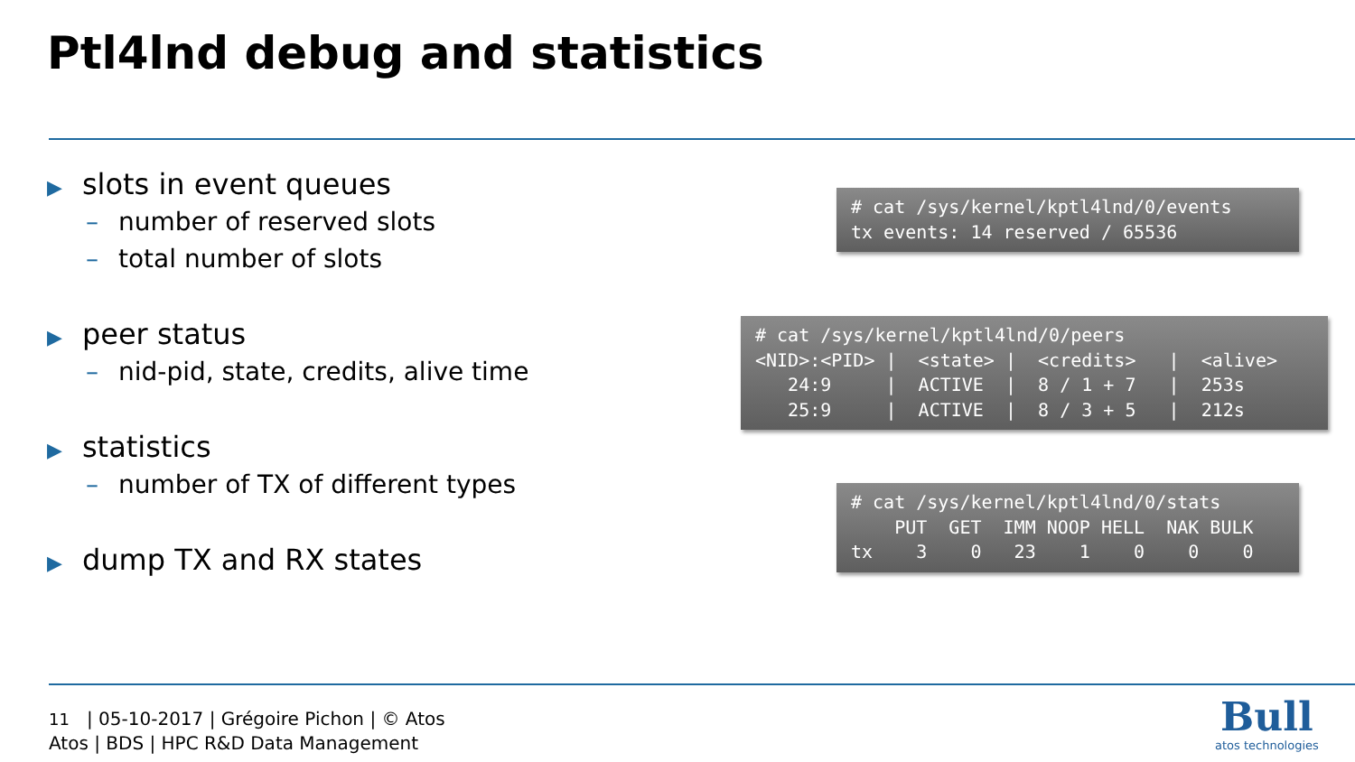Ptl4lnd debug and statistics
▶ slots in event queues
– number of reserved slots
– total number of slots
▶ peer status
– nid-pid, state, credits, alive time
▶ statistics
– number of TX of different types
▶ dump TX and RX states
# cat /sys/kernel/kptl4lnd/0/events
tx events: 14 reserved / 65536
# cat /sys/kernel/kptl4lnd/0/peers
<NID>:<PID> |  <state> |  <credits>   |  <alive>
   24:9     |  ACTIVE  |  8 / 1 + 7   |  253s
   25:9     |  ACTIVE  |  8 / 3 + 5   |  212s
# cat /sys/kernel/kptl4lnd/0/stats
    PUT  GET  IMM NOOP HELL  NAK BULK
tx    3    0   23    1    0    0    0
11 | 05-10-2017 | Grégoire Pichon | © Atos
Atos | BDS | HPC R&D Data Management
Bull
atos technologies